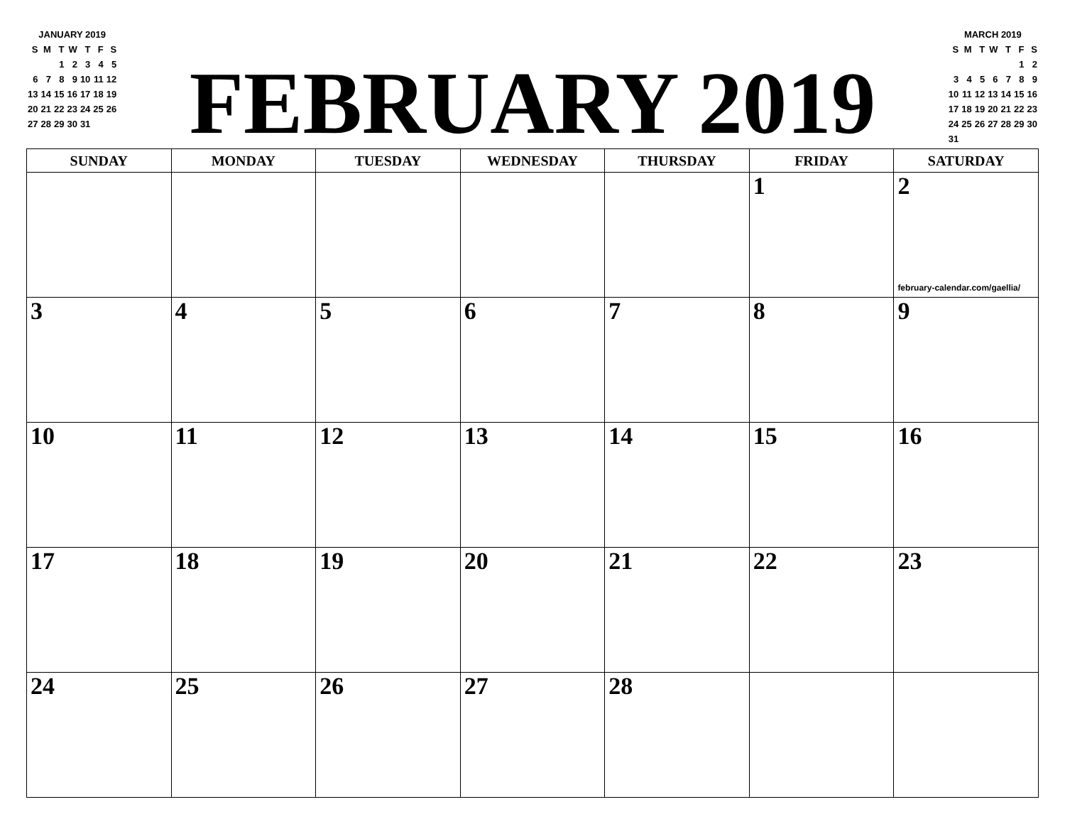| JANUARY 2019 | | | | | | |
| S | M | T | W | T | F | S |
| | | 1 | 2 | 3 | 4 | 5 |
| 6 | 7 | 8 | 9 | 10 | 11 | 12 |
| 13 | 14 | 15 | 16 | 17 | 18 | 19 |
| 20 | 21 | 22 | 23 | 24 | 25 | 26 |
| 27 | 28 | 29 | 30 | 31 | | |
FEBRUARY 2019
| MARCH 2019 | | | | | | |
| S | M | T | W | T | F | S |
| | | | | | 1 | 2 |
| 3 | 4 | 5 | 6 | 7 | 8 | 9 |
| 10 | 11 | 12 | 13 | 14 | 15 | 16 |
| 17 | 18 | 19 | 20 | 21 | 22 | 23 |
| 24 | 25 | 26 | 27 | 28 | 29 | 30 |
| 31 | | | | | | |
| SUNDAY | MONDAY | TUESDAY | WEDNESDAY | THURSDAY | FRIDAY | SATURDAY |
| --- | --- | --- | --- | --- | --- | --- |
| | | | | | 1 | 2 february-calendar.com/gaellia/ |
| 3 | 4 | 5 | 6 | 7 | 8 | 9 |
| 10 | 11 | 12 | 13 | 14 | 15 | 16 |
| 17 | 18 | 19 | 20 | 21 | 22 | 23 |
| 24 | 25 | 26 | 27 | 28 | | |